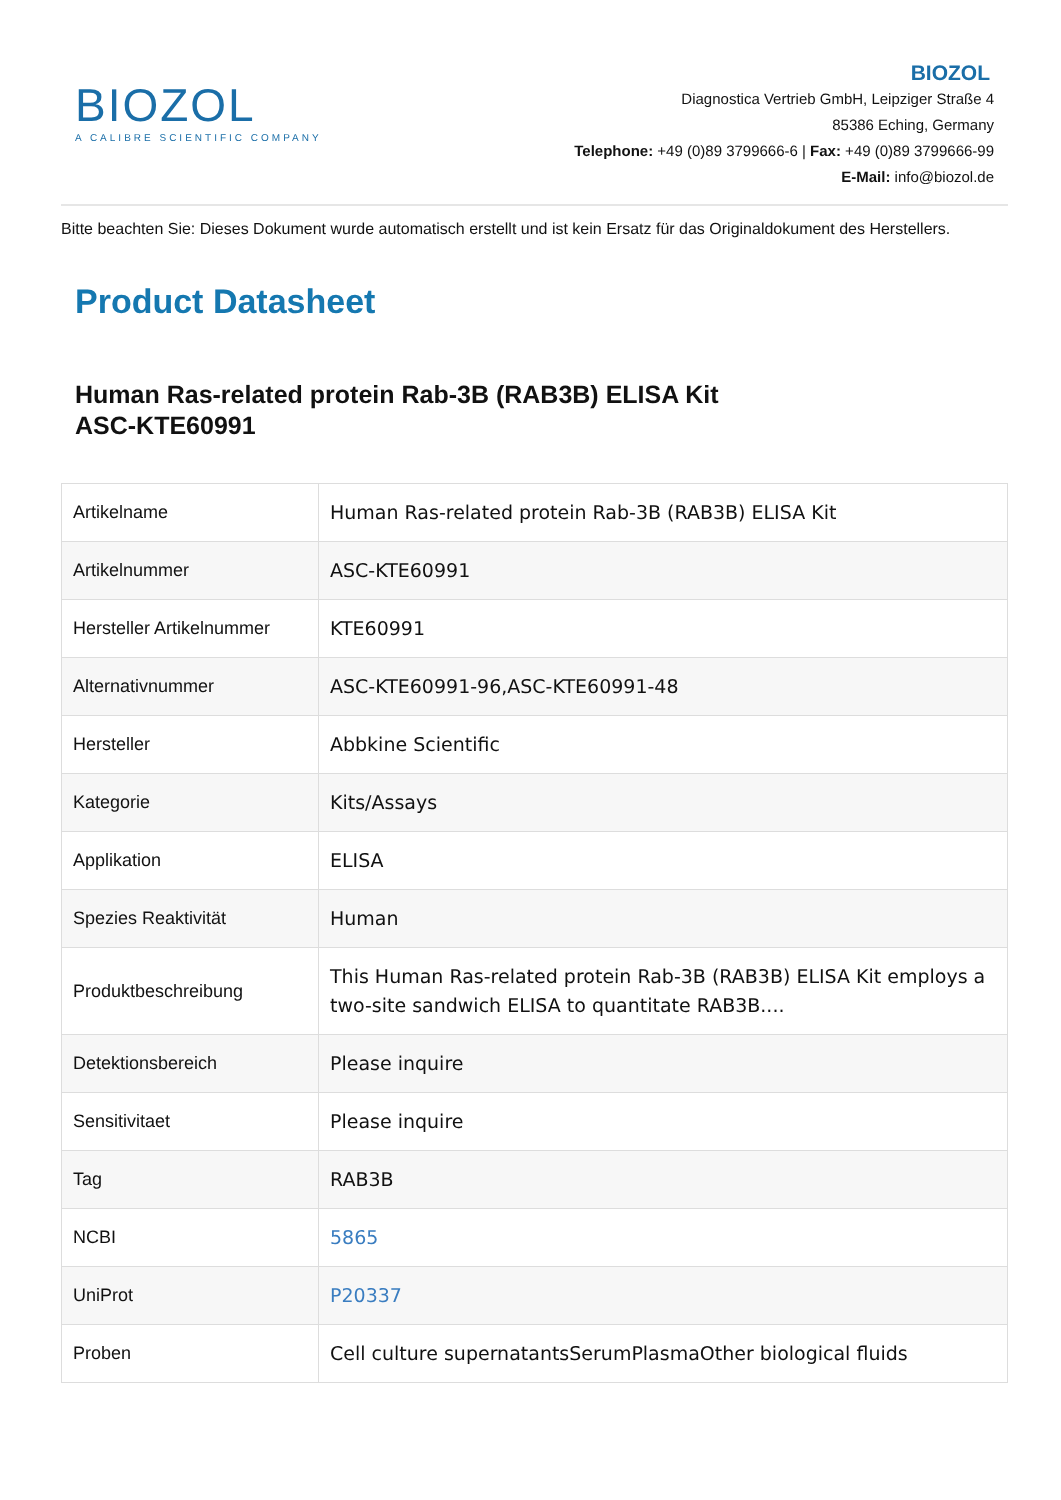BIOZOL
A CALIBRE SCIENTIFIC COMPANY
BIOZOL
Diagnostica Vertrieb GmbH, Leipziger Straße 4
85386 Eching, Germany
Telephone: +49 (0)89 3799666-6 | Fax: +49 (0)89 3799666-99
E-Mail: info@biozol.de
Bitte beachten Sie: Dieses Dokument wurde automatisch erstellt und ist kein Ersatz für das Originaldokument des Herstellers.
Product Datasheet
Human Ras-related protein Rab-3B (RAB3B) ELISA Kit
ASC-KTE60991
| Artikelname | Human Ras-related protein Rab-3B (RAB3B) ELISA Kit |
| Artikelnummer | ASC-KTE60991 |
| Hersteller Artikelnummer | KTE60991 |
| Alternativnummer | ASC-KTE60991-96,ASC-KTE60991-48 |
| Hersteller | Abbkine Scientific |
| Kategorie | Kits/Assays |
| Applikation | ELISA |
| Spezies Reaktivität | Human |
| Produktbeschreibung | This Human Ras-related protein Rab-3B (RAB3B) ELISA Kit employs a two-site sandwich ELISA to quantitate RAB3B.... |
| Detektionsbereich | Please inquire |
| Sensitivitaet | Please inquire |
| Tag | RAB3B |
| NCBI | 5865 |
| UniProt | P20337 |
| Proben | Cell culture supernatantsSerumPlasmaOther biological fluids |